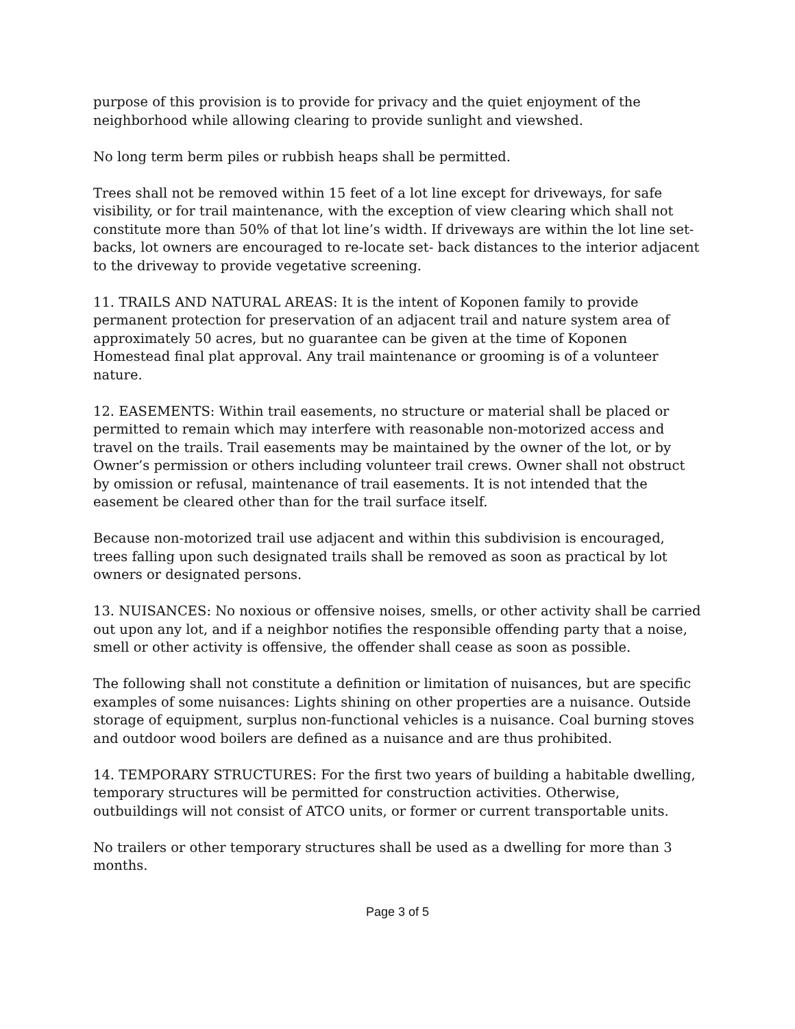purpose of this provision is to provide for privacy and the quiet enjoyment of the neighborhood while allowing clearing to provide sunlight and viewshed.
No long term berm piles or rubbish heaps shall be permitted.
Trees shall not be removed within 15 feet of a lot line except for driveways, for safe visibility, or for trail maintenance, with the exception of view clearing which shall not constitute more than 50% of that lot line’s width. If driveways are within the lot line set-backs, lot owners are encouraged to re-locate set- back distances to the interior adjacent to the driveway to provide vegetative screening.
11. TRAILS AND NATURAL AREAS: It is the intent of Koponen family to provide permanent protection for preservation of an adjacent trail and nature system area of approximately 50 acres, but no guarantee can be given at the time of Koponen Homestead final plat approval. Any trail maintenance or grooming is of a volunteer nature.
12. EASEMENTS: Within trail easements, no structure or material shall be placed or permitted to remain which may interfere with reasonable non-motorized access and travel on the trails. Trail easements may be maintained by the owner of the lot, or by Owner’s permission or others including volunteer trail crews. Owner shall not obstruct by omission or refusal, maintenance of trail easements. It is not intended that the easement be cleared other than for the trail surface itself.
Because non-motorized trail use adjacent and within this subdivision is encouraged, trees falling upon such designated trails shall be removed as soon as practical by lot owners or designated persons.
13. NUISANCES: No noxious or offensive noises, smells, or other activity shall be carried out upon any lot, and if a neighbor notifies the responsible offending party that a noise, smell or other activity is offensive, the offender shall cease as soon as possible.
The following shall not constitute a definition or limitation of nuisances, but are specific examples of some nuisances: Lights shining on other properties are a nuisance. Outside storage of equipment, surplus non-functional vehicles is a nuisance. Coal burning stoves and outdoor wood boilers are defined as a nuisance and are thus prohibited.
14. TEMPORARY STRUCTURES: For the first two years of building a habitable dwelling, temporary structures will be permitted for construction activities. Otherwise, outbuildings will not consist of ATCO units, or former or current transportable units.
No trailers or other temporary structures shall be used as a dwelling for more than 3 months.
Page 3 of 5